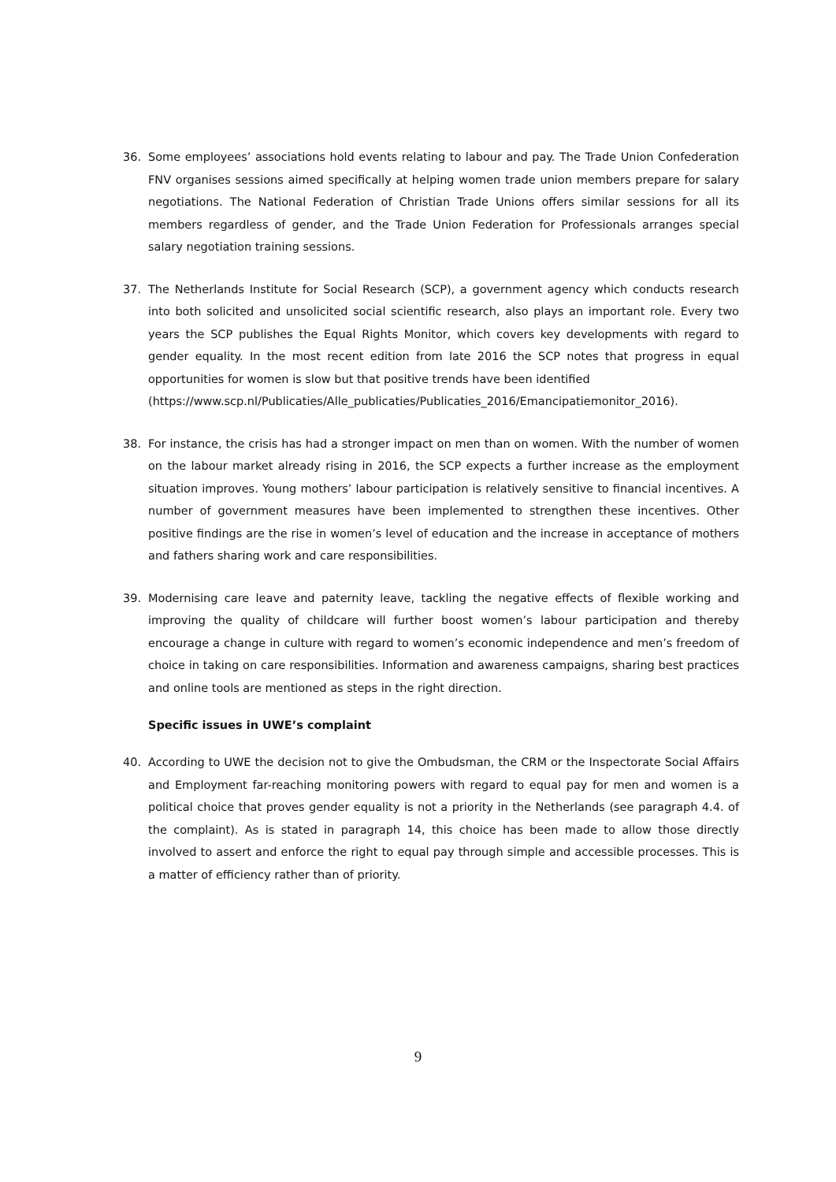36. Some employees’ associations hold events relating to labour and pay. The Trade Union Confederation FNV organises sessions aimed specifically at helping women trade union members prepare for salary negotiations. The National Federation of Christian Trade Unions offers similar sessions for all its members regardless of gender, and the Trade Union Federation for Professionals arranges special salary negotiation training sessions.
37. The Netherlands Institute for Social Research (SCP), a government agency which conducts research into both solicited and unsolicited social scientific research, also plays an important role. Every two years the SCP publishes the Equal Rights Monitor, which covers key developments with regard to gender equality. In the most recent edition from late 2016 the SCP notes that progress in equal opportunities for women is slow but that positive trends have been identified
(https://www.scp.nl/Publicaties/Alle_publicaties/Publicaties_2016/Emancipatiemonitor_2016).
38. For instance, the crisis has had a stronger impact on men than on women. With the number of women on the labour market already rising in 2016, the SCP expects a further increase as the employment situation improves. Young mothers’ labour participation is relatively sensitive to financial incentives. A number of government measures have been implemented to strengthen these incentives. Other positive findings are the rise in women’s level of education and the increase in acceptance of mothers and fathers sharing work and care responsibilities.
39. Modernising care leave and paternity leave, tackling the negative effects of flexible working and improving the quality of childcare will further boost women’s labour participation and thereby encourage a change in culture with regard to women’s economic independence and men’s freedom of choice in taking on care responsibilities. Information and awareness campaigns, sharing best practices and online tools are mentioned as steps in the right direction.
Specific issues in UWE’s complaint
40. According to UWE the decision not to give the Ombudsman, the CRM or the Inspectorate Social Affairs and Employment far-reaching monitoring powers with regard to equal pay for men and women is a political choice that proves gender equality is not a priority in the Netherlands (see paragraph 4.4. of the complaint). As is stated in paragraph 14, this choice has been made to allow those directly involved to assert and enforce the right to equal pay through simple and accessible processes. This is a matter of efficiency rather than of priority.
9